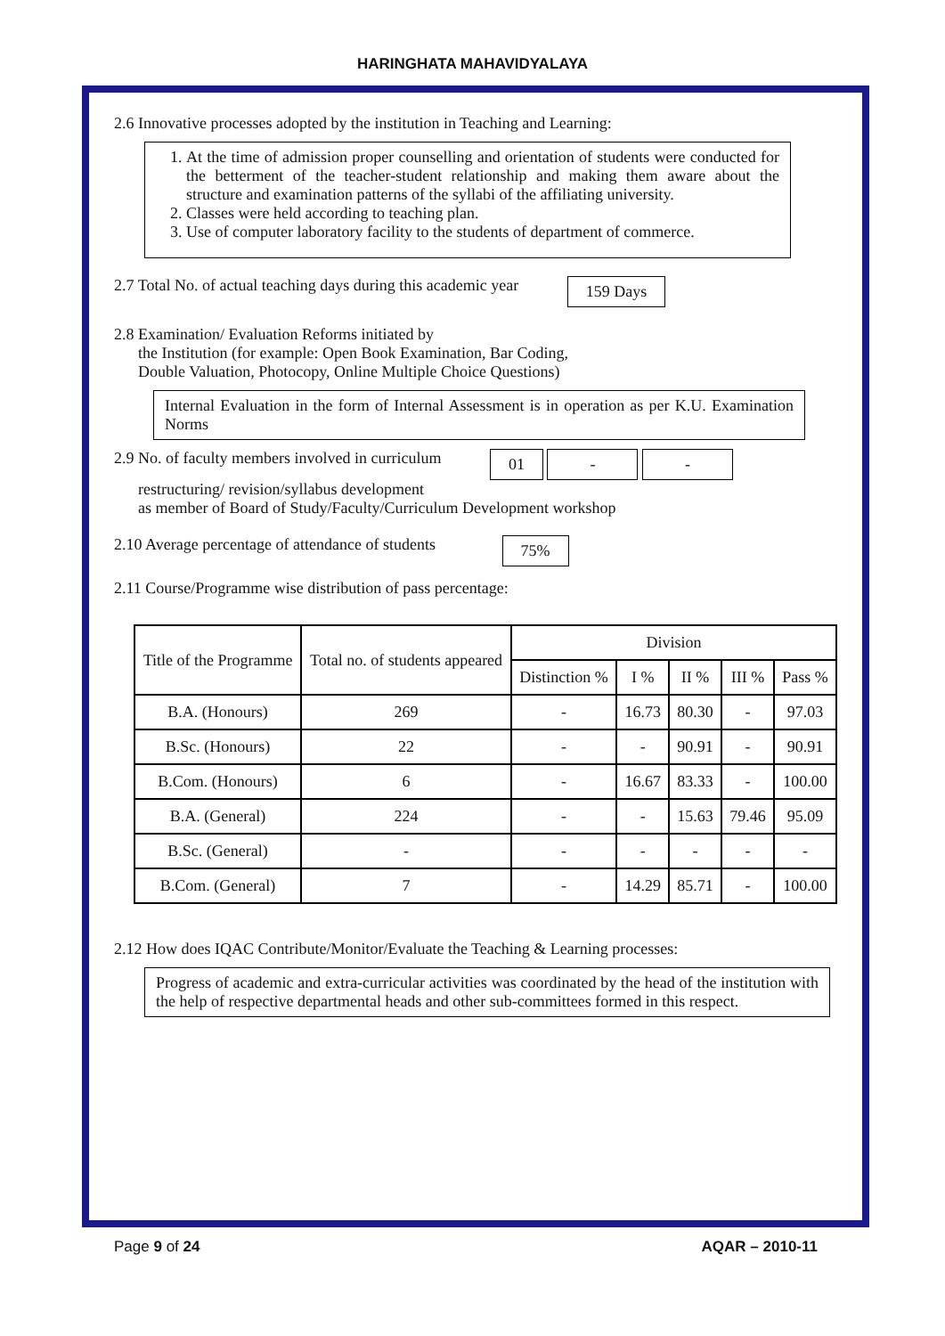HARINGHATA MAHAVIDYALAYA
2.6 Innovative processes adopted by the institution in Teaching and Learning:
1. At the time of admission proper counselling and orientation of students were conducted for the betterment of the teacher-student relationship and making them aware about the structure and examination patterns of the syllabi of the affiliating university.
2. Classes were held according to teaching plan.
3. Use of computer laboratory facility to the students of department of commerce.
2.7 Total No. of actual teaching days during this academic year 159 Days
2.8 Examination/ Evaluation Reforms initiated by
the Institution (for example: Open Book Examination, Bar Coding,
Double Valuation, Photocopy, Online Multiple Choice Questions)
Internal Evaluation in the form of Internal Assessment is in operation as per K.U. Examination Norms
2.9 No. of faculty members involved in curriculum 01 - -
restructuring/ revision/syllabus development
as member of Board of Study/Faculty/Curriculum Development workshop
2.10 Average percentage of attendance of students 75%
2.11 Course/Programme wise distribution of pass percentage:
| Title of the Programme | Total no. of students appeared | Division | | | | |
| --- | --- | --- | --- | --- | --- | --- |
| | | Distinction % | I % | II % | III % | Pass % |
| B.A. (Honours) | 269 | - | 16.73 | 80.30 | - | 97.03 |
| B.Sc. (Honours) | 22 | - | - | 90.91 | - | 90.91 |
| B.Com. (Honours) | 6 | - | 16.67 | 83.33 | - | 100.00 |
| B.A. (General) | 224 | - | - | 15.63 | 79.46 | 95.09 |
| B.Sc. (General) | - | - | - | - | - | - |
| B.Com. (General) | 7 | - | 14.29 | 85.71 | - | 100.00 |
2.12 How does IQAC Contribute/Monitor/Evaluate the Teaching & Learning processes:
Progress of academic and extra-curricular activities was coordinated by the head of the institution with the help of respective departmental heads and other sub-committees formed in this respect.
Page 9 of 24 AQAR – 2010-11